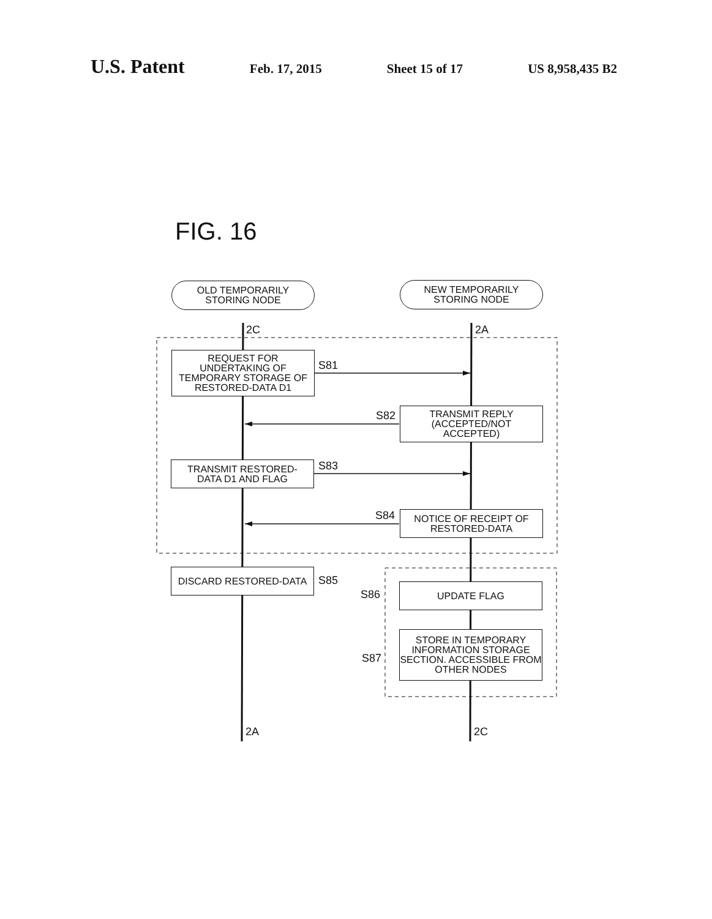U.S. Patent
Feb. 17, 2015 Sheet 15 of 17 US 8,958,435 B2
FIG. 16
OLD TEMPORARILY
STORING NODE
NEW TEMPORARILY
STORING NODE
2C 2A
REQUEST FOR UNDERTAKING OF TEMPORARY STORAGE OF RESTORED-DATA D1
S81
S82
TRANSMIT REPLY
(ACCEPTED/NOT
ACCEPTED)
TRANSMIT RESTORED-
DATA D1 AND FLAG
S83
S84
NOTICE OF RECEIPT OF
RESTORED-DATA
DISCARD RESTORED-DATA
S85
S86
UPDATE FLAG
S87
STORE IN TEMPORARY INFORMATION STORAGE SECTION. ACCESSIBLE FROM OTHER NODES
2A 2C